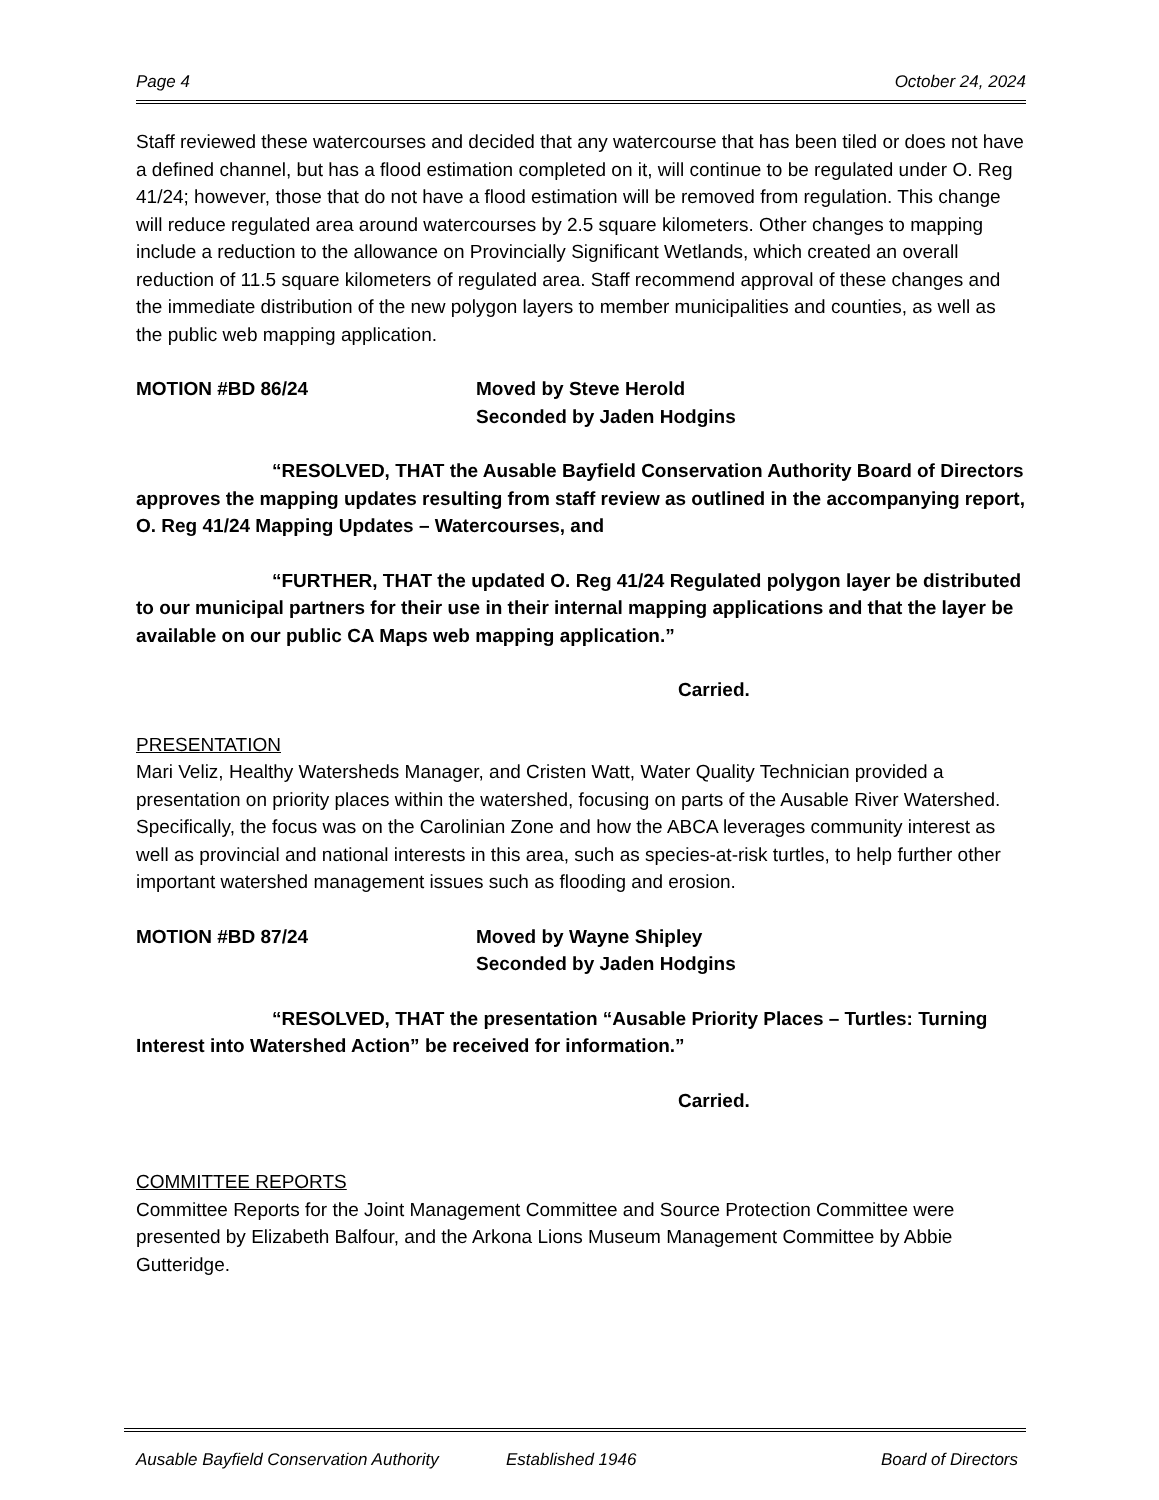Page 4 October 24, 2024
Staff reviewed these watercourses and decided that any watercourse that has been tiled or does not have a defined channel, but has a flood estimation completed on it, will continue to be regulated under O. Reg 41/24; however, those that do not have a flood estimation will be removed from regulation. This change will reduce regulated area around watercourses by 2.5 square kilometers. Other changes to mapping include a reduction to the allowance on Provincially Significant Wetlands, which created an overall reduction of 11.5 square kilometers of regulated area. Staff recommend approval of these changes and the immediate distribution of the new polygon layers to member municipalities and counties, as well as the public web mapping application.
MOTION #BD 86/24 Moved by Steve Herold
Seconded by Jaden Hodgins
“RESOLVED, THAT the Ausable Bayfield Conservation Authority Board of Directors approves the mapping updates resulting from staff review as outlined in the accompanying report, O. Reg 41/24 Mapping Updates – Watercourses, and
“FURTHER, THAT the updated O. Reg 41/24 Regulated polygon layer be distributed to our municipal partners for their use in their internal mapping applications and that the layer be available on our public CA Maps web mapping application.”
Carried.
PRESENTATION
Mari Veliz, Healthy Watersheds Manager, and Cristen Watt, Water Quality Technician provided a presentation on priority places within the watershed, focusing on parts of the Ausable River Watershed. Specifically, the focus was on the Carolinian Zone and how the ABCA leverages community interest as well as provincial and national interests in this area, such as species-at-risk turtles, to help further other important watershed management issues such as flooding and erosion.
MOTION #BD 87/24 Moved by Wayne Shipley
Seconded by Jaden Hodgins
“RESOLVED, THAT the presentation “Ausable Priority Places – Turtles: Turning Interest into Watershed Action” be received for information.”
Carried.
COMMITTEE REPORTS
Committee Reports for the Joint Management Committee and Source Protection Committee were presented by Elizabeth Balfour, and the Arkona Lions Museum Management Committee by Abbie Gutteridge.
Ausable Bayfield Conservation Authority Established 1946 Board of Directors